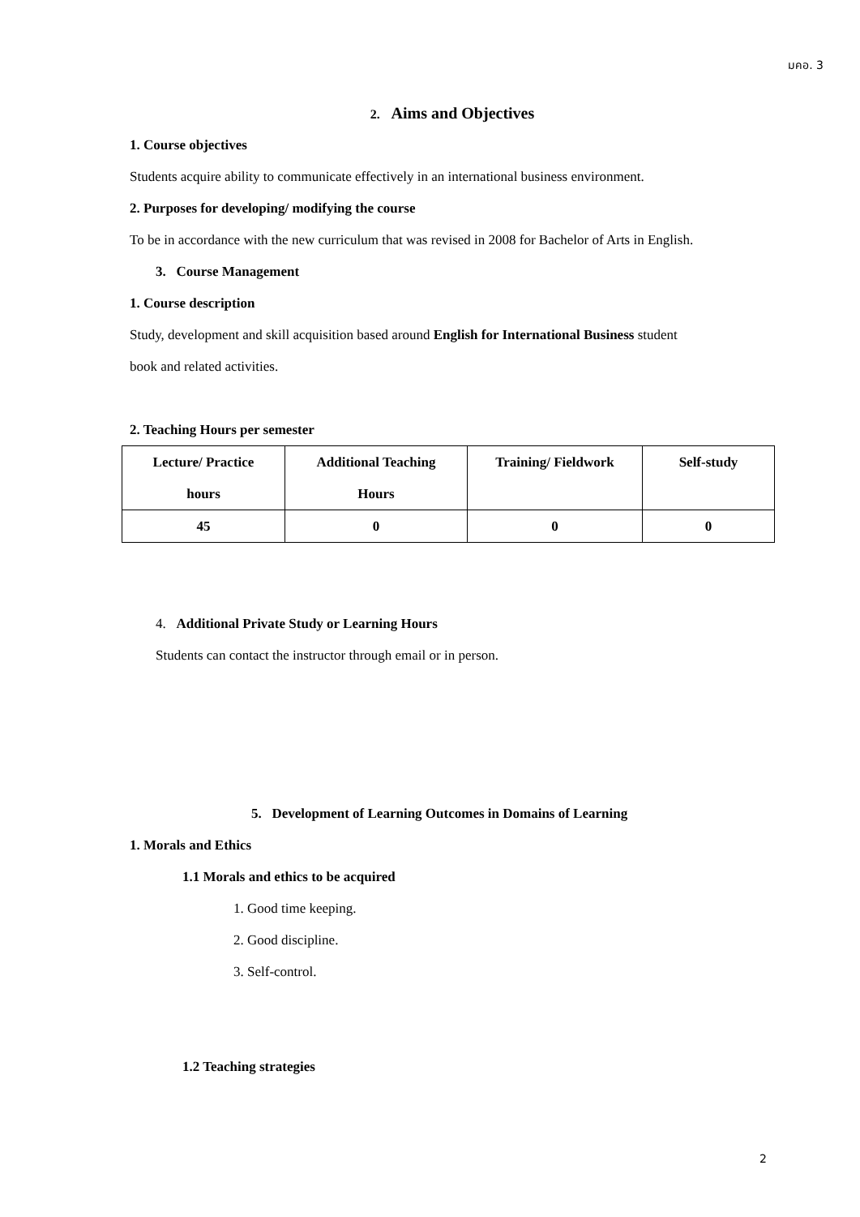มคอ. 3
2. Aims and Objectives
1. Course objectives
Students acquire ability to communicate effectively in an international business environment.
2. Purposes for developing/ modifying the course
To be in accordance with the new curriculum that was revised in 2008 for Bachelor of Arts in English.
3. Course Management
1. Course description
Study, development and skill acquisition based around English for International Business student
book and related activities.
2. Teaching Hours per semester
| Lecture/ Practice hours | Additional Teaching Hours | Training/ Fieldwork | Self-study |
| --- | --- | --- | --- |
| 45 | 0 | 0 | 0 |
4. Additional Private Study or Learning Hours
Students can contact the instructor through email or in person.
5. Development of Learning Outcomes in Domains of Learning
1. Morals and Ethics
1.1 Morals and ethics to be acquired
1. Good time keeping.
2. Good discipline.
3. Self-control.
1.2 Teaching strategies
2